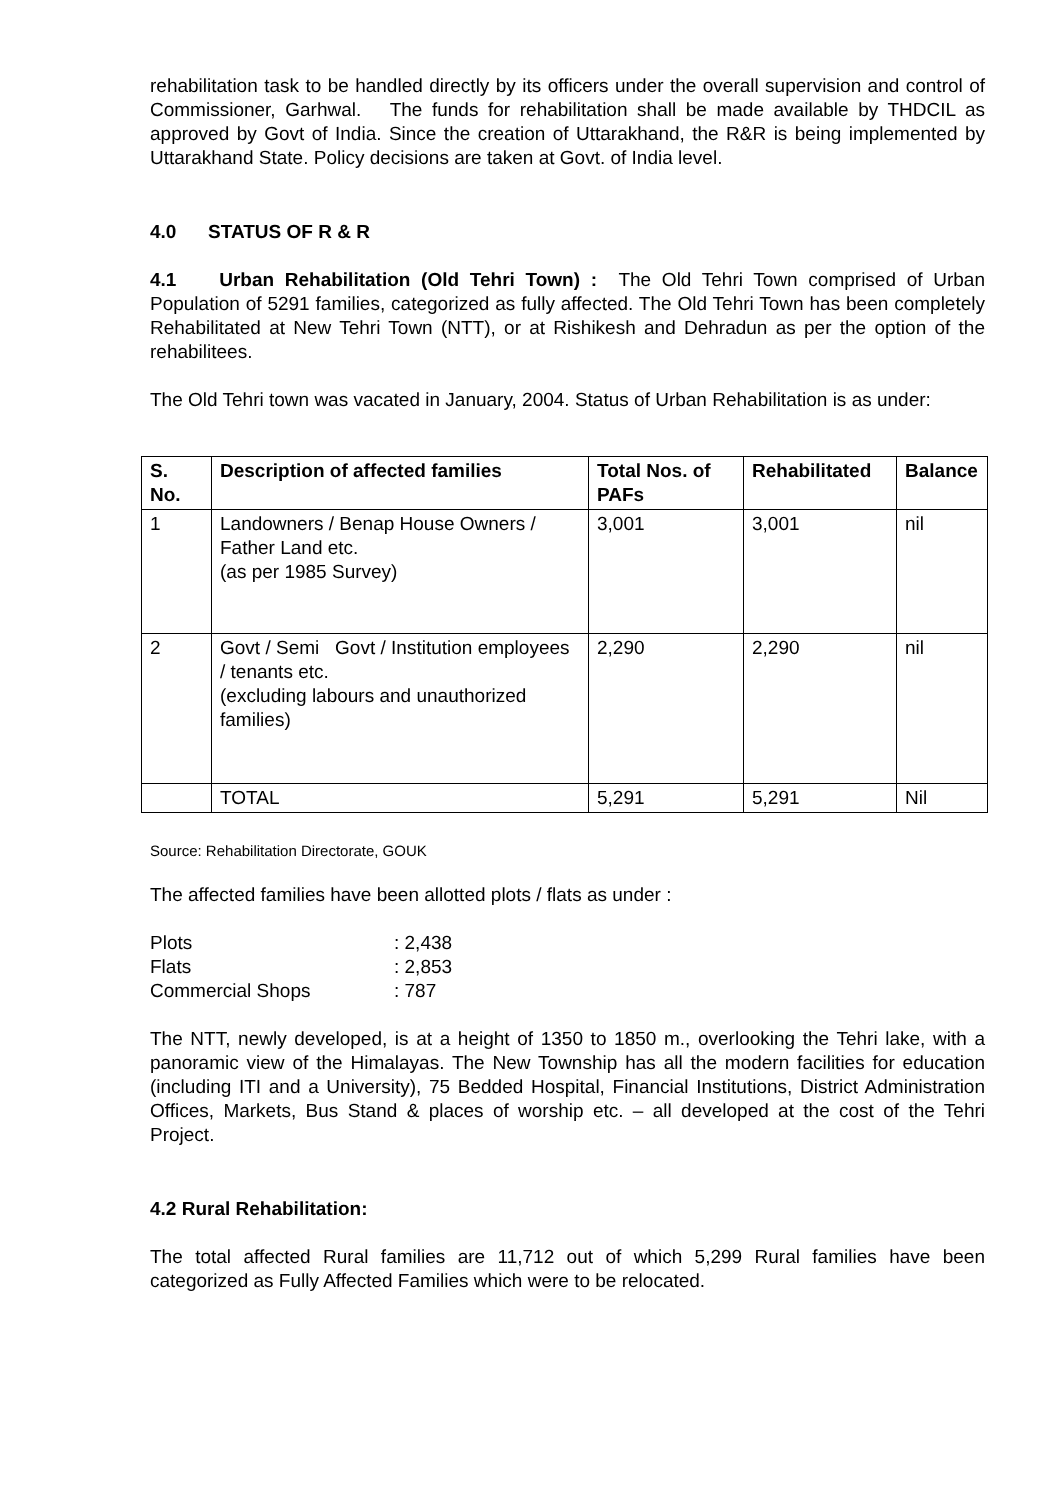rehabilitation task to be handled directly by its officers under the overall supervision and control of Commissioner, Garhwal. The funds for rehabilitation shall be made available by THDCIL as approved by Govt of India. Since the creation of Uttarakhand, the R&R is being implemented by Uttarakhand State. Policy decisions are taken at Govt. of India level.
4.0 STATUS OF R & R
4.1 Urban Rehabilitation (Old Tehri Town) : The Old Tehri Town comprised of Urban Population of 5291 families, categorized as fully affected. The Old Tehri Town has been completely Rehabilitated at New Tehri Town (NTT), or at Rishikesh and Dehradun as per the option of the rehabilitees.
The Old Tehri town was vacated in January, 2004. Status of Urban Rehabilitation is as under:
| S. No. | Description of affected families | Total Nos. of PAFs | Rehabilitated | Balance |
| --- | --- | --- | --- | --- |
| 1 | Landowners / Benap House Owners / Father Land etc. (as per 1985 Survey) | 3,001 | 3,001 | nil |
| 2 | Govt / Semi Govt / Institution employees / tenants etc. (excluding labours and unauthorized families) | 2,290 | 2,290 | nil |
| | TOTAL | 5,291 | 5,291 | Nil |
Source: Rehabilitation Directorate, GOUK
The affected families have been allotted plots / flats as under :
| Plots | : 2,438 |
| Flats | : 2,853 |
| Commercial Shops | : 787 |
The NTT, newly developed, is at a height of 1350 to 1850 m., overlooking the Tehri lake, with a panoramic view of the Himalayas. The New Township has all the modern facilities for education (including ITI and a University), 75 Bedded Hospital, Financial Institutions, District Administration Offices, Markets, Bus Stand & places of worship etc. – all developed at the cost of the Tehri Project.
4.2 Rural Rehabilitation:
The total affected Rural families are 11,712 out of which 5,299 Rural families have been categorized as Fully Affected Families which were to be relocated.